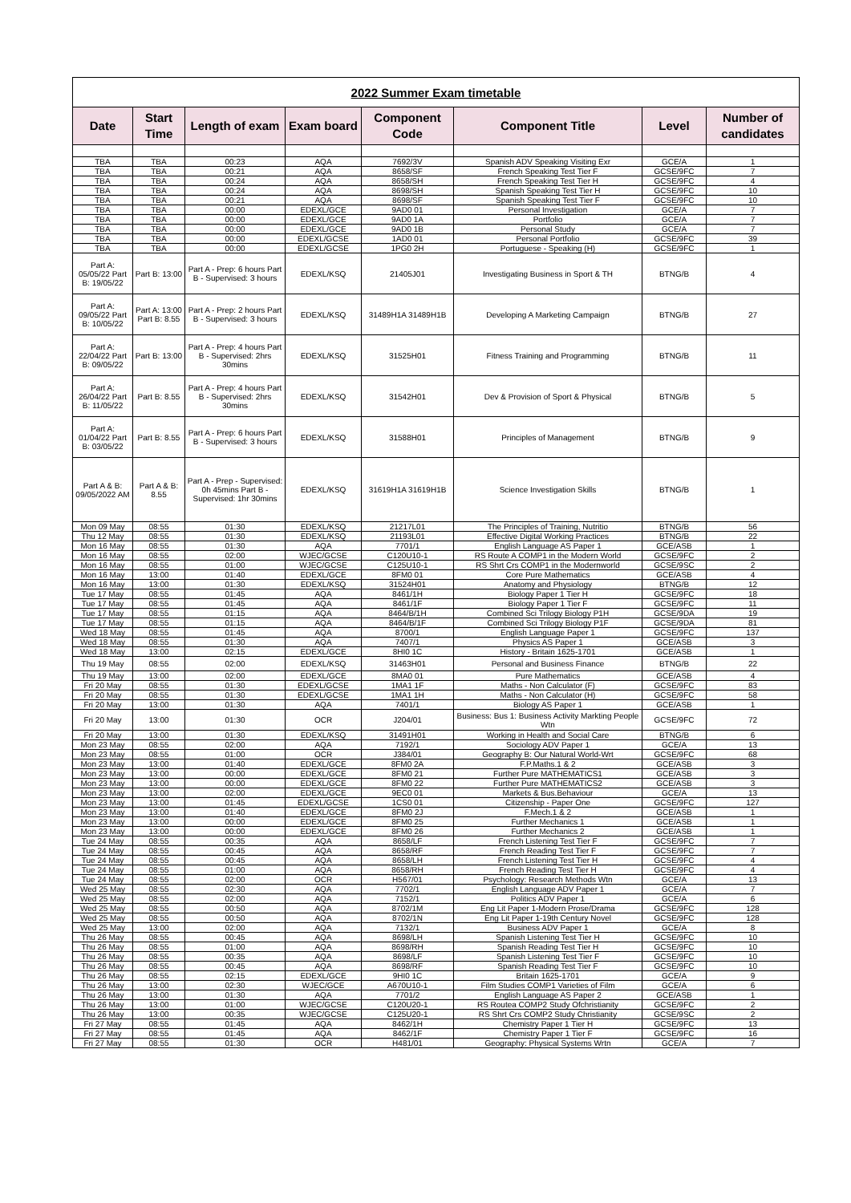| 2022 Summer Exam timetable | | | | | | | |
| Date | Start Time | Length of exam | Exam board | Component Code | Component Title | Level | Number of candidates |
| TBA | TBA | 00:23 | AQA | 7692/3V | Spanish ADV Speaking Visiting Exr | GCE/A | 1 |
| TBA | TBA | 00:21 | AQA | 8658/SF | French Speaking Test Tier F | GCSE/9FC | 7 |
| TBA | TBA | 00:24 | AQA | 8658/SH | French Speaking Test Tier H | GCSE/9FC | 4 |
| TBA | TBA | 00:24 | AQA | 8698/SH | Spanish Speaking Test Tier H | GCSE/9FC | 10 |
| TBA | TBA | 00:21 | AQA | 8698/SF | Spanish Speaking Test Tier F | GCSE/9FC | 10 |
| TBA | TBA | 00:00 | EDEXL/GCE | 9AD0 01 | Personal Investigation | GCE/A | 7 |
| TBA | TBA | 00:00 | EDEXL/GCE | 9AD0 1A | Portfolio | GCE/A | 7 |
| TBA | TBA | 00:00 | EDEXL/GCE | 9AD0 1B | Personal Study | GCE/A | 7 |
| TBA | TBA | 00:00 | EDEXL/GCSE | 1AD0 01 | Personal Portfolio | GCSE/9FC | 39 |
| TBA | TBA | 00:00 | EDEXL/GCSE | 1PG0 2H | Portuguese - Speaking (H) | GCSE/9FC | 1 |
| Part A: 05/05/22 Part B: 19/05/22 | Part B: 13:00 | Part A - Prep: 6 hours Part B - Supervised: 3 hours | EDEXL/KSQ | 21405J01 | Investigating Business in Sport & TH | BTNG/B | 4 |
| Part A: 09/05/22 Part B: 10/05/22 | Part A: 13:00 Part B: 8.55 | Part A - Prep: 2 hours Part B - Supervised: 3 hours | EDEXL/KSQ | 31489H1A 31489H1B | Developing A Marketing Campaign | BTNG/B | 27 |
| Part A: 22/04/22 Part B: 09/05/22 | Part B: 13:00 | Part A - Prep: 4 hours Part B - Supervised: 2hrs 30mins | EDEXL/KSQ | 31525H01 | Fitness Training and Programming | BTNG/B | 11 |
| Part A: 26/04/22 Part B: 11/05/22 | Part B: 8.55 | Part A - Prep: 4 hours Part B - Supervised: 2hrs 30mins | EDEXL/KSQ | 31542H01 | Dev & Provision of Sport & Physical | BTNG/B | 5 |
| Part A: 01/04/22 Part B: 03/05/22 | Part B: 8.55 | Part A - Prep: 6 hours Part B - Supervised: 3 hours | EDEXL/KSQ | 31588H01 | Principles of Management | BTNG/B | 9 |
| Part A & B: 09/05/2022 AM | Part A & B: 8.55 | Part A - Prep - Supervised: 0h 45mins Part B - Supervised: 1hr 30mins | EDEXL/KSQ | 31619H1A 31619H1B | Science Investigation Skills | BTNG/B | 1 |
| Mon 09 May | 08:55 | 01:30 | EDEXL/KSQ | 21217L01 | The Principles of Training, Nutritio | BTNG/B | 56 |
| Thu 12 May | 08:55 | 01:30 | EDEXL/KSQ | 21193L01 | Effective Digital Working Practices | BTNG/B | 22 |
| Mon 16 May | 08:55 | 01:30 | AQA | 7701/1 | English Language AS Paper 1 | GCE/ASB | 1 |
| Mon 16 May | 08:55 | 02:00 | WJEC/GCSE | C120U10-1 | RS Route A COMP1 in the Modern World | GCSE/9FC | 2 |
| Mon 16 May | 08:55 | 01:00 | WJEC/GCSE | C125U10-1 | RS Shrt Crs COMP1 in the Modernworld | GCSE/9SC | 2 |
| Mon 16 May | 13:00 | 01:40 | EDEXL/GCE | 8FM0 01 | Core Pure Mathematics | GCE/ASB | 4 |
| Mon 16 May | 13:00 | 01:30 | EDEXL/KSQ | 31524H01 | Anatomy and Physiology | BTNG/B | 12 |
| Tue 17 May | 08:55 | 01:45 | AQA | 8461/1H | Biology Paper 1 Tier H | GCSE/9FC | 18 |
| Tue 17 May | 08:55 | 01:45 | AQA | 8461/1F | Biology Paper 1 Tier F | GCSE/9FC | 11 |
| Tue 17 May | 08:55 | 01:15 | AQA | 8464/B/1H | Combined Sci Trilogy Biology P1H | GCSE/9DA | 19 |
| Tue 17 May | 08:55 | 01:15 | AQA | 8464/B/1F | Combined Sci Trilogy Biology P1F | GCSE/9DA | 81 |
| Wed 18 May | 08:55 | 01:45 | AQA | 8700/1 | English Language Paper 1 | GCSE/9FC | 137 |
| Wed 18 May | 08:55 | 01:30 | AQA | 7407/1 | Physics AS Paper 1 | GCE/ASB | 3 |
| Wed 18 May | 13:00 | 02:15 | EDEXL/GCE | 8HI0 1C | History - Britain 1625-1701 | GCE/ASB | 1 |
| Thu 19 May | 08:55 | 02:00 | EDEXL/KSQ | 31463H01 | Personal and Business Finance | BTNG/B | 22 |
| Thu 19 May | 13:00 | 02:00 | EDEXL/GCE | 8MA0 01 | Pure Mathematics | GCE/ASB | 4 |
| Fri 20 May | 08:55 | 01:30 | EDEXL/GCSE | 1MA1 1F | Maths - Non Calculator (F) | GCSE/9FC | 83 |
| Fri 20 May | 08:55 | 01:30 | EDEXL/GCSE | 1MA1 1H | Maths - Non Calculator (H) | GCSE/9FC | 58 |
| Fri 20 May | 13:00 | 01:30 | AQA | 7401/1 | Biology AS Paper 1 | GCE/ASB | 1 |
| Fri 20 May | 13:00 | 01:30 | OCR | J204/01 | Business: Bus 1: Business Activity Markting People Wtn | GCSE/9FC | 72 |
| Fri 20 May | 13:00 | 01:30 | EDEXL/KSQ | 31491H01 | Working in Health and Social Care | BTNG/B | 6 |
| Mon 23 May | 08:55 | 02:00 | AQA | 7192/1 | Sociology ADV Paper 1 | GCE/A | 13 |
| Mon 23 May | 08:55 | 01:00 | OCR | J384/01 | Geography B: Our Natural World-Wrt | GCSE/9FC | 68 |
| Mon 23 May | 13:00 | 01:40 | EDEXL/GCE | 8FM0 2A | F.P.Maths.1 & 2 | GCE/ASB | 3 |
| Mon 23 May | 13:00 | 00:00 | EDEXL/GCE | 8FM0 21 | Further Pure MATHEMATICS1 | GCE/ASB | 3 |
| Mon 23 May | 13:00 | 00:00 | EDEXL/GCE | 8FM0 22 | Further Pure MATHEMATICS2 | GCE/ASB | 3 |
| Mon 23 May | 13:00 | 02:00 | EDEXL/GCE | 9EC0 01 | Markets & Bus.Behaviour | GCE/A | 13 |
| Mon 23 May | 13:00 | 01:45 | EDEXL/GCSE | 1CS0 01 | Citizenship - Paper One | GCSE/9FC | 127 |
| Mon 23 May | 13:00 | 01:40 | EDEXL/GCE | 8FM0 2J | F.Mech.1 & 2 | GCE/ASB | 1 |
| Mon 23 May | 13:00 | 00:00 | EDEXL/GCE | 8FM0 25 | Further Mechanics 1 | GCE/ASB | 1 |
| Mon 23 May | 13:00 | 00:00 | EDEXL/GCE | 8FM0 26 | Further Mechanics 2 | GCE/ASB | 1 |
| Tue 24 May | 08:55 | 00:35 | AQA | 8658/LF | French Listening Test Tier F | GCSE/9FC | 7 |
| Tue 24 May | 08:55 | 00:45 | AQA | 8658/RF | French Reading Test Tier F | GCSE/9FC | 7 |
| Tue 24 May | 08:55 | 00:45 | AQA | 8658/LH | French Listening Test Tier H | GCSE/9FC | 4 |
| Tue 24 May | 08:55 | 01:00 | AQA | 8658/RH | French Reading Test Tier H | GCSE/9FC | 4 |
| Tue 24 May | 08:55 | 02:00 | OCR | H567/01 | Psychology: Research Methods Wtn | GCE/A | 13 |
| Wed 25 May | 08:55 | 02:30 | AQA | 7702/1 | English Language ADV Paper 1 | GCE/A | 7 |
| Wed 25 May | 08:55 | 02:00 | AQA | 7152/1 | Politics ADV Paper 1 | GCE/A | 6 |
| Wed 25 May | 08:55 | 00:50 | AQA | 8702/1M | Eng Lit Paper 1-Modern Prose/Drama | GCSE/9FC | 128 |
| Wed 25 May | 08:55 | 00:50 | AQA | 8702/1N | Eng Lit Paper 1-19th Century Novel | GCSE/9FC | 128 |
| Wed 25 May | 13:00 | 02:00 | AQA | 7132/1 | Business ADV Paper 1 | GCE/A | 8 |
| Thu 26 May | 08:55 | 00:45 | AQA | 8698/LH | Spanish Listening Test Tier H | GCSE/9FC | 10 |
| Thu 26 May | 08:55 | 01:00 | AQA | 8698/RH | Spanish Reading Test Tier H | GCSE/9FC | 10 |
| Thu 26 May | 08:55 | 00:35 | AQA | 8698/LF | Spanish Listening Test Tier F | GCSE/9FC | 10 |
| Thu 26 May | 08:55 | 00:45 | AQA | 8698/RF | Spanish Reading Test Tier F | GCSE/9FC | 10 |
| Thu 26 May | 08:55 | 02:15 | EDEXL/GCE | 9HI0 1C | Britain 1625-1701 | GCE/A | 9 |
| Thu 26 May | 13:00 | 02:30 | WJEC/GCE | A670U10-1 | Film Studies COMP1 Varieties of Film | GCE/A | 6 |
| Thu 26 May | 13:00 | 01:30 | AQA | 7701/2 | English Language AS Paper 2 | GCE/ASB | 1 |
| Thu 26 May | 13:00 | 01:00 | WJEC/GCSE | C120U20-1 | RS Routea COMP2 Study Ofchristianity | GCSE/9FC | 2 |
| Thu 26 May | 13:00 | 00:35 | WJEC/GCSE | C125U20-1 | RS Shrt Crs COMP2 Study Christianity | GCSE/9SC | 2 |
| Fri 27 May | 08:55 | 01:45 | AQA | 8462/1H | Chemistry Paper 1 Tier H | GCSE/9FC | 13 |
| Fri 27 May | 08:55 | 01:45 | AQA | 8462/1F | Chemistry Paper 1 Tier F | GCSE/9FC | 16 |
| Fri 27 May | 08:55 | 01:30 | OCR | H481/01 | Geography: Physical Systems Wrtn | GCE/A | 7 |